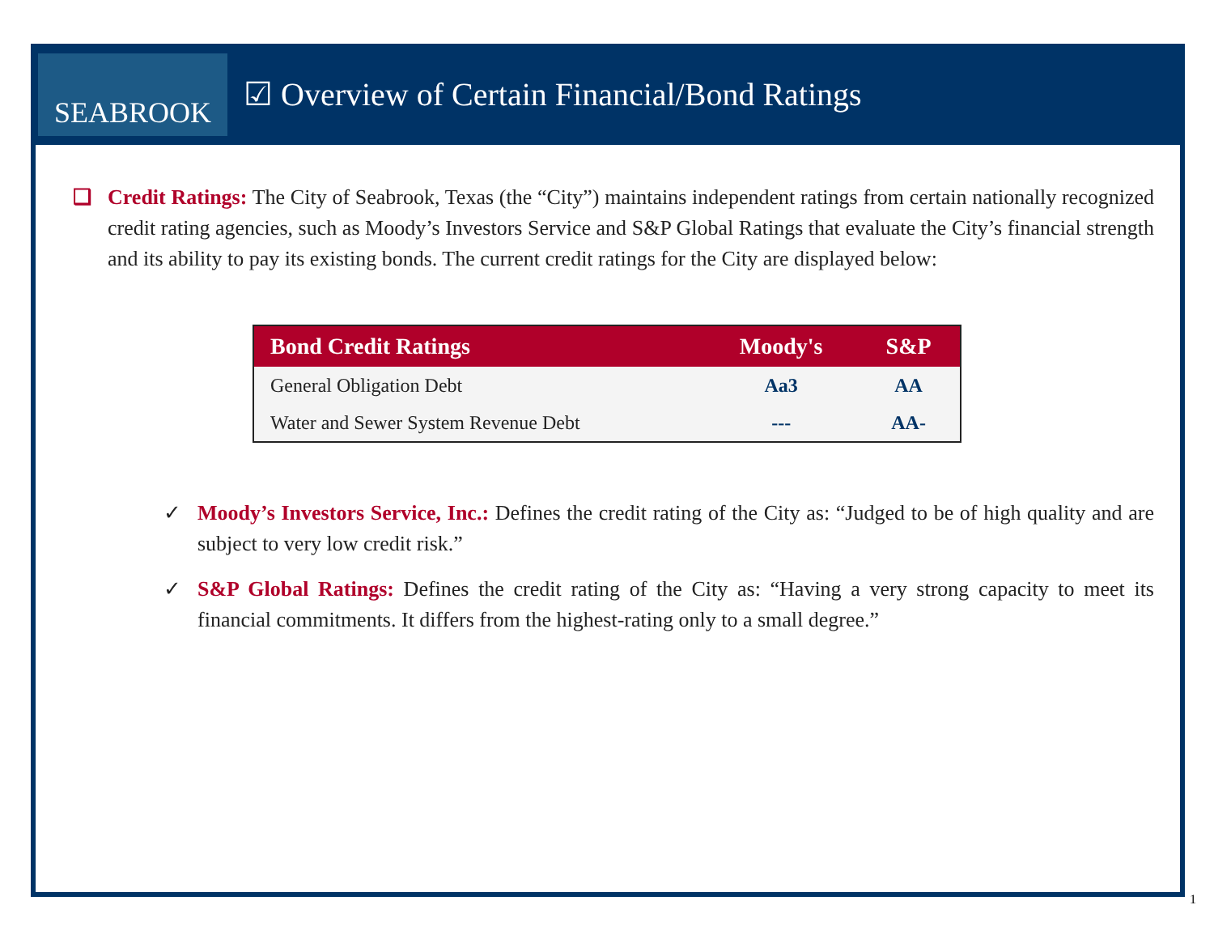SEABROOK
☑ Overview of Certain Financial/Bond Ratings
❑ Credit Ratings: The City of Seabrook, Texas (the “City”) maintains independent ratings from certain nationally recognized credit rating agencies, such as Moody’s Investors Service and S&P Global Ratings that evaluate the City’s financial strength and its ability to pay its existing bonds. The current credit ratings for the City are displayed below:
| Bond Credit Ratings | Moody's | S&P |
| --- | --- | --- |
| General Obligation Debt | Aa3 | AA |
| Water and Sewer System Revenue Debt | --- | AA- |
✓ Moody’s Investors Service, Inc.: Defines the credit rating of the City as: “Judged to be of high quality and are subject to very low credit risk.”
✓ S&P Global Ratings: Defines the credit rating of the City as: “Having a very strong capacity to meet its financial commitments. It differs from the highest-rating only to a small degree.”
1